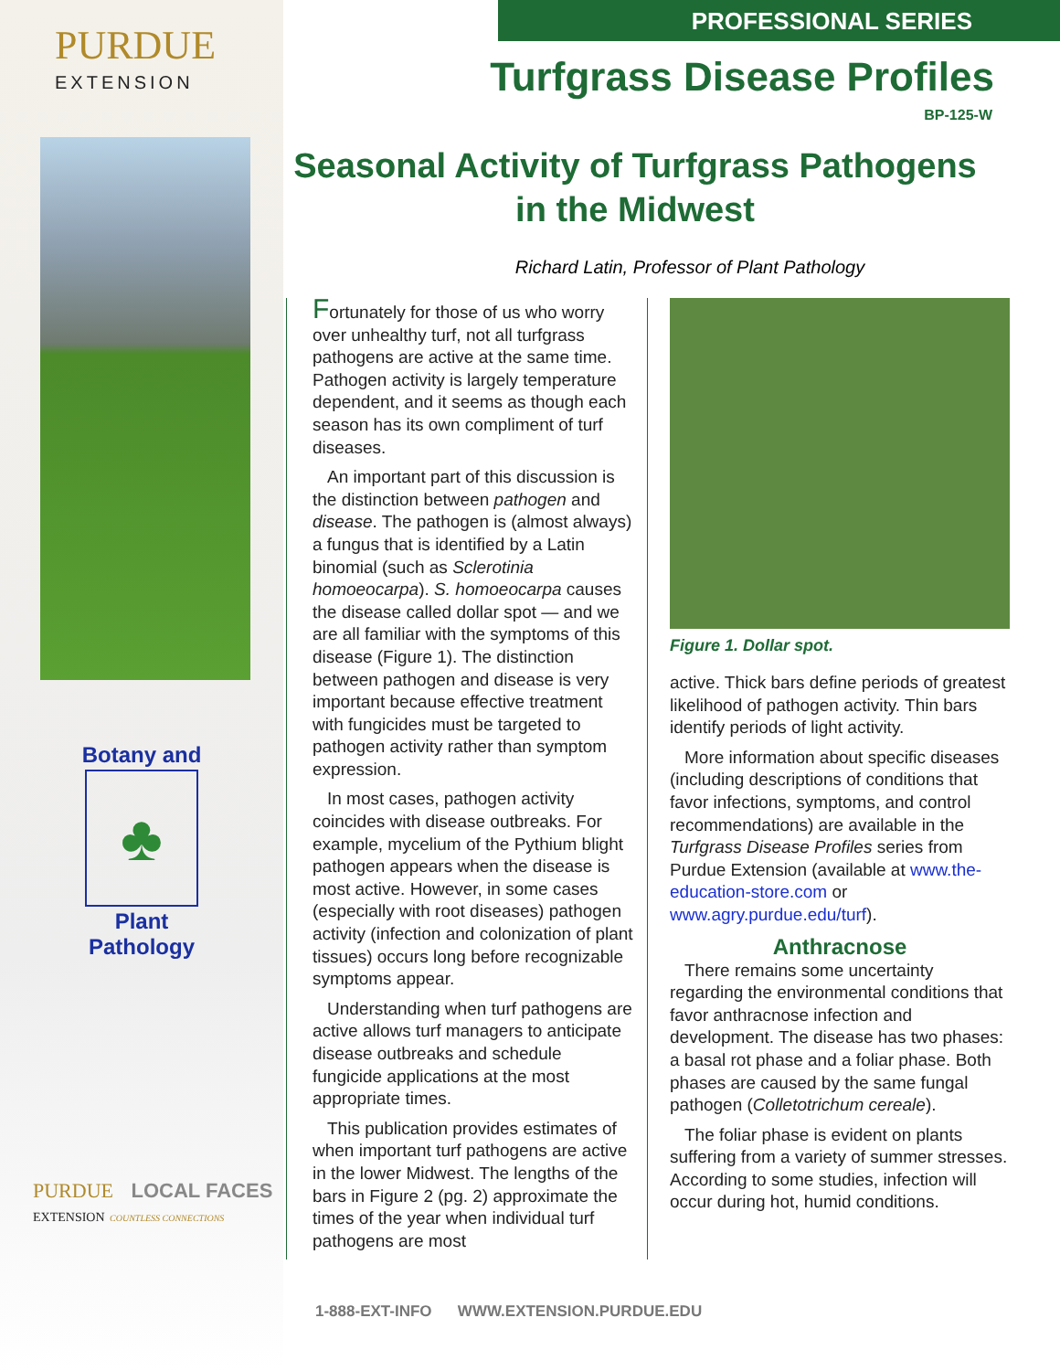PURDUE
EXTENSION
Botany and
♣
Plant
Pathology
PURDUE LOCAL FACES
EXTENSION COUNTLESS CONNECTIONS
PROFESSIONAL SERIES
Turfgrass Disease Profiles
BP-125-W
Seasonal Activity of Turfgrass Pathogens
in the Midwest
Richard Latin, Professor of Plant Pathology
Fortunately for those of us who worry over unhealthy turf, not all turfgrass pathogens are active at the same time. Pathogen activity is largely temperature dependent, and it seems as though each season has its own compliment of turf diseases.
An important part of this discussion is the distinction between pathogen and disease. The pathogen is (almost always) a fungus that is identified by a Latin binomial (such as Sclerotinia homoeocarpa). S. homoeocarpa causes the disease called dollar spot — and we are all familiar with the symptoms of this disease (Figure 1). The distinction between pathogen and disease is very important because effective treatment with fungicides must be targeted to pathogen activity rather than symptom expression.
In most cases, pathogen activity coincides with disease outbreaks. For example, mycelium of the Pythium blight pathogen appears when the disease is most active. However, in some cases (especially with root diseases) pathogen activity (infection and colonization of plant tissues) occurs long before recognizable symptoms appear.
Understanding when turf pathogens are active allows turf managers to anticipate disease outbreaks and schedule fungicide applications at the most appropriate times.
This publication provides estimates of when important turf pathogens are active in the lower Midwest. The lengths of the bars in Figure 2 (pg. 2) approximate the times of the year when individual turf pathogens are most
Figure 1. Dollar spot.
active. Thick bars define periods of greatest likelihood of pathogen activity. Thin bars identify periods of light activity.
More information about specific diseases (including descriptions of conditions that favor infections, symptoms, and control recommendations) are available in the Turfgrass Disease Profiles series from Purdue Extension (available at www.the-education-store.com or www.agry.purdue.edu/turf).
Anthracnose
There remains some uncertainty regarding the environmental conditions that favor anthracnose infection and development. The disease has two phases: a basal rot phase and a foliar phase. Both phases are caused by the same fungal pathogen (Colletotrichum cereale).
The foliar phase is evident on plants suffering from a variety of summer stresses. According to some studies, infection will occur during hot, humid conditions.
1-888-EXT-INFO WWW.EXTENSION.PURDUE.EDU